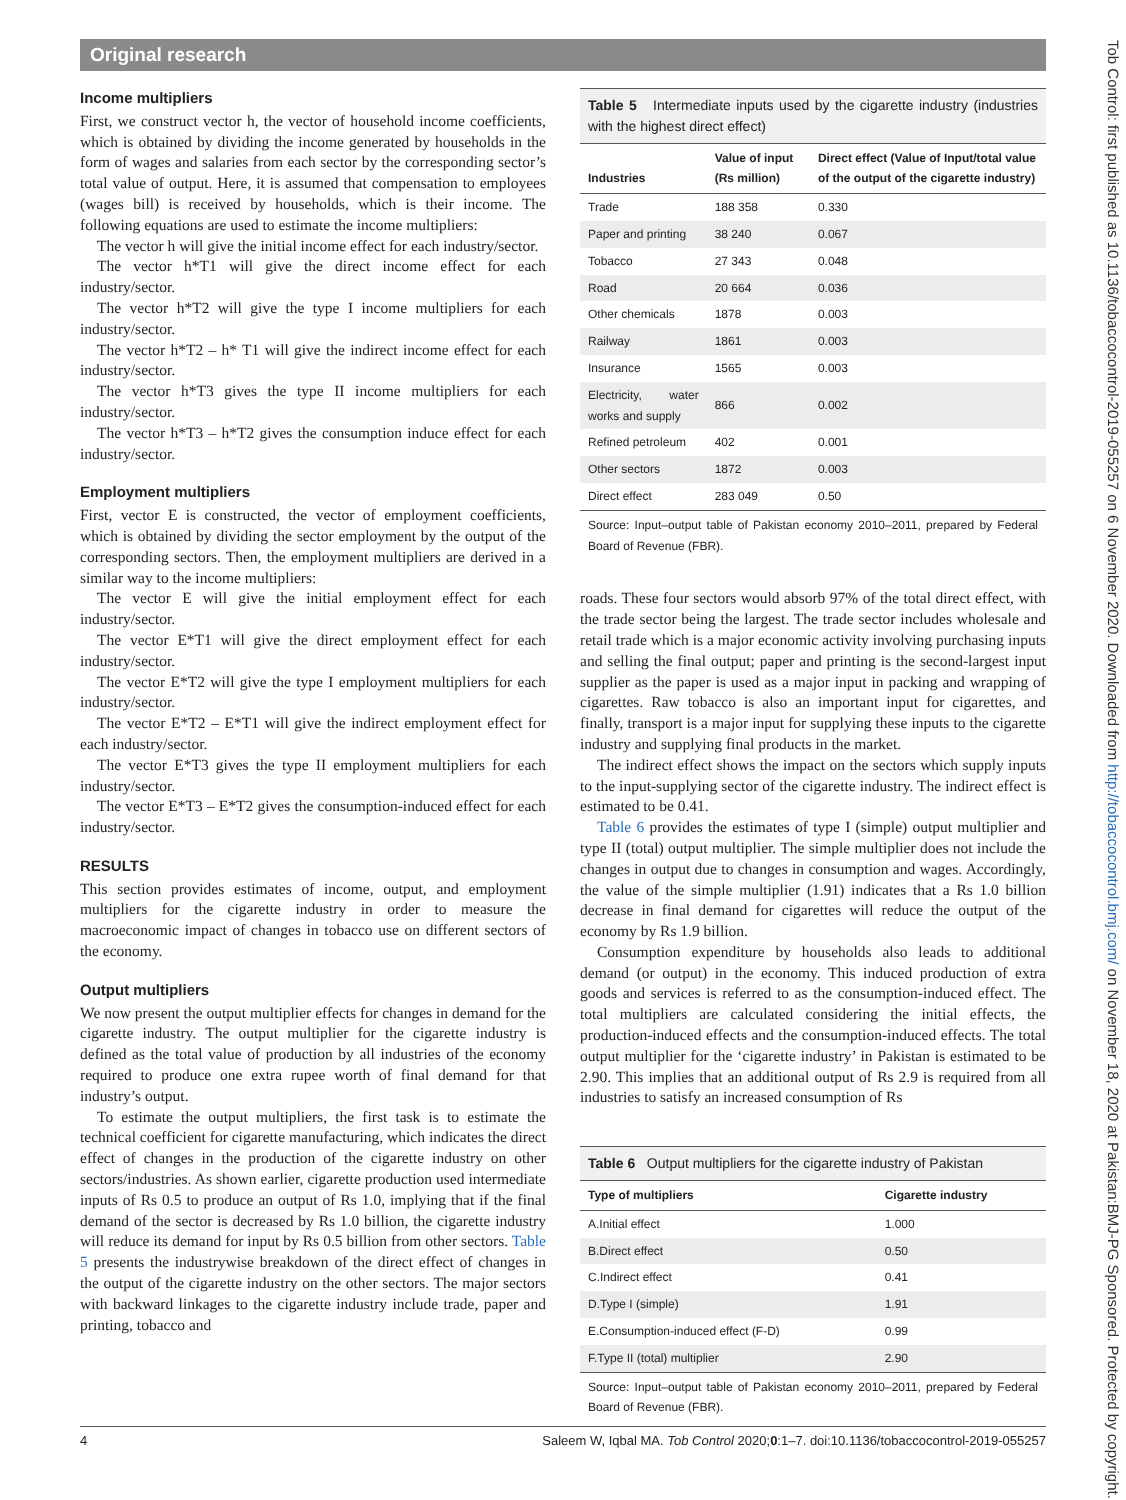Original research
Income multipliers
First, we construct vector h, the vector of household income coefficients, which is obtained by dividing the income generated by households in the form of wages and salaries from each sector by the corresponding sector’s total value of output. Here, it is assumed that compensation to employees (wages bill) is received by households, which is their income. The following equations are used to estimate the income multipliers:
The vector h will give the initial income effect for each industry/sector.
The vector h*T1 will give the direct income effect for each industry/sector.
The vector h*T2 will give the type I income multipliers for each industry/sector.
The vector h*T2 – h* T1 will give the indirect income effect for each industry/sector.
The vector h*T3 gives the type II income multipliers for each industry/sector.
The vector h*T3 – h*T2 gives the consumption induce effect for each industry/sector.
Employment multipliers
First, vector E is constructed, the vector of employment coefficients, which is obtained by dividing the sector employment by the output of the corresponding sectors. Then, the employment multipliers are derived in a similar way to the income multipliers:
The vector E will give the initial employment effect for each industry/sector.
The vector E*T1 will give the direct employment effect for each industry/sector.
The vector E*T2 will give the type I employment multipliers for each industry/sector.
The vector E*T2 – E*T1 will give the indirect employment effect for each industry/sector.
The vector E*T3 gives the type II employment multipliers for each industry/sector.
The vector E*T3 – E*T2 gives the consumption-induced effect for each industry/sector.
RESULTS
This section provides estimates of income, output, and employment multipliers for the cigarette industry in order to measure the macroeconomic impact of changes in tobacco use on different sectors of the economy.
Output multipliers
We now present the output multiplier effects for changes in demand for the cigarette industry. The output multiplier for the cigarette industry is defined as the total value of production by all industries of the economy required to produce one extra rupee worth of final demand for that industry’s output.
To estimate the output multipliers, the first task is to estimate the technical coefficient for cigarette manufacturing, which indicates the direct effect of changes in the production of the cigarette industry on other sectors/industries. As shown earlier, cigarette production used intermediate inputs of Rs 0.5 to produce an output of Rs 1.0, implying that if the final demand of the sector is decreased by Rs 1.0 billion, the cigarette industry will reduce its demand for input by Rs 0.5 billion from other sectors. Table 5 presents the industrywise breakdown of the direct effect of changes in the output of the cigarette industry on the other sectors. The major sectors with backward linkages to the cigarette industry include trade, paper and printing, tobacco and
Table 5 Intermediate inputs used by the cigarette industry (industries with the highest direct effect)
| Industries | Value of input (Rs million) | Direct effect (Value of Input/total value of the output of the cigarette industry) |
| --- | --- | --- |
| Trade | 188 358 | 0.330 |
| Paper and printing | 38 240 | 0.067 |
| Tobacco | 27 343 | 0.048 |
| Road | 20 664 | 0.036 |
| Other chemicals | 1878 | 0.003 |
| Railway | 1861 | 0.003 |
| Insurance | 1565 | 0.003 |
| Electricity, water works and supply | 866 | 0.002 |
| Refined petroleum | 402 | 0.001 |
| Other sectors | 1872 | 0.003 |
| Direct effect | 283 049 | 0.50 |
Source: Input–output table of Pakistan economy 2010–2011, prepared by Federal Board of Revenue (FBR).
roads. These four sectors would absorb 97% of the total direct effect, with the trade sector being the largest. The trade sector includes wholesale and retail trade which is a major economic activity involving purchasing inputs and selling the final output; paper and printing is the second-largest input supplier as the paper is used as a major input in packing and wrapping of cigarettes. Raw tobacco is also an important input for cigarettes, and finally, transport is a major input for supplying these inputs to the cigarette industry and supplying final products in the market.
The indirect effect shows the impact on the sectors which supply inputs to the input-supplying sector of the cigarette industry. The indirect effect is estimated to be 0.41.
Table 6 provides the estimates of type I (simple) output multiplier and type II (total) output multiplier. The simple multiplier does not include the changes in output due to changes in consumption and wages. Accordingly, the value of the simple multiplier (1.91) indicates that a Rs 1.0 billion decrease in final demand for cigarettes will reduce the output of the economy by Rs 1.9 billion.
Consumption expenditure by households also leads to additional demand (or output) in the economy. This induced production of extra goods and services is referred to as the consumption-induced effect. The total multipliers are calculated considering the initial effects, the production-induced effects and the consumption-induced effects. The total output multiplier for the ‘cigarette industry’ in Pakistan is estimated to be 2.90. This implies that an additional output of Rs 2.9 is required from all industries to satisfy an increased consumption of Rs
Table 6 Output multipliers for the cigarette industry of Pakistan
| Type of multipliers | Cigarette industry |
| --- | --- |
| A.Initial effect | 1.000 |
| B.Direct effect | 0.50 |
| C.Indirect effect | 0.41 |
| D.Type I (simple) | 1.91 |
| E.Consumption-induced effect (F-D) | 0.99 |
| F.Type II (total) multiplier | 2.90 |
Source: Input–output table of Pakistan economy 2010–2011, prepared by Federal Board of Revenue (FBR).
Tob Control: first published as 10.1136/tobaccocontrol-2019-055257 on 6 November 2020. Downloaded from http://tobaccocontrol.bmj.com/ on November 18, 2020 at Pakistan:BMJ-PG Sponsored. Protected by copyright.
4 Saleem W, Iqbal MA. Tob Control 2020;0:1–7. doi:10.1136/tobaccocontrol-2019-055257